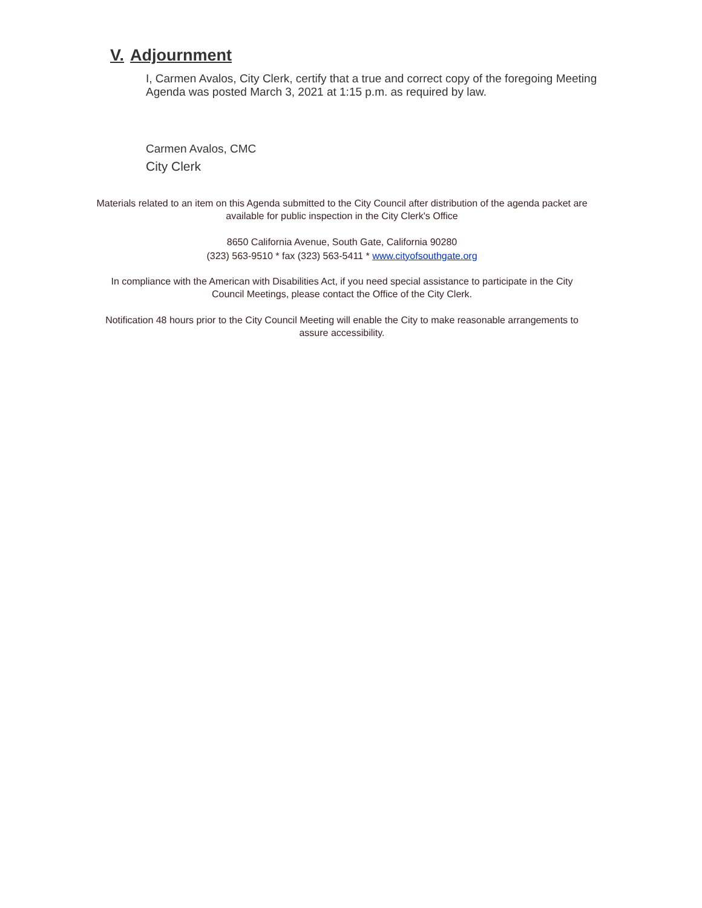V. Adjournment
I, Carmen Avalos, City Clerk, certify that a true and correct copy of the foregoing Meeting Agenda was posted March 3, 2021 at 1:15 p.m. as required by law.
Carmen Avalos, CMC
City Clerk
Materials related to an item on this Agenda submitted to the City Council after distribution of the agenda packet are available for public inspection in the City Clerk's Office
8650 California Avenue, South Gate, California 90280
(323) 563-9510 * fax (323) 563-5411 * www.cityofsouthgate.org
In compliance with the American with Disabilities Act, if you need special assistance to participate in the City Council Meetings, please contact the Office of the City Clerk.
Notification 48 hours prior to the City Council Meeting will enable the City to make reasonable arrangements to assure accessibility.